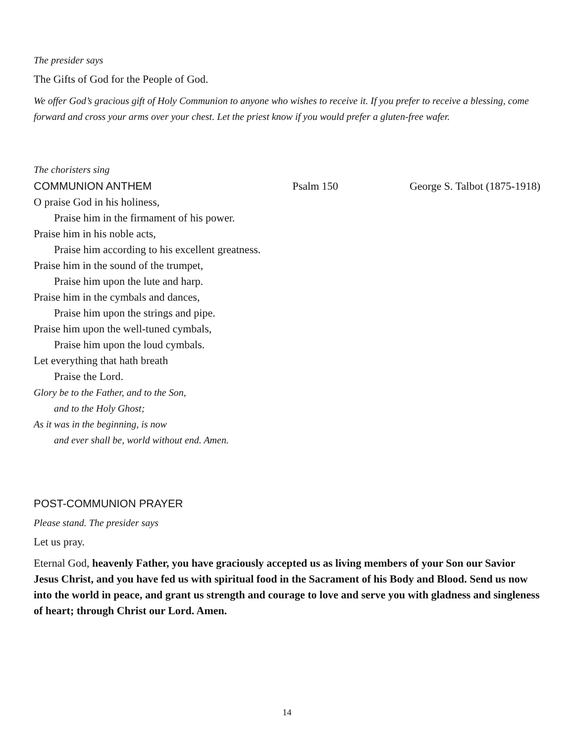The presider says
The Gifts of God for the People of God.
We offer God’s gracious gift of Holy Communion to anyone who wishes to receive it. If you prefer to receive a blessing, come forward and cross your arms over your chest. Let the priest know if you would prefer a gluten-free wafer.
The choristers sing
COMMUNION ANTHEM Psalm 150 George S. Talbot (1875-1918)
O praise God in his holiness,
Praise him in the firmament of his power.
Praise him in his noble acts,
Praise him according to his excellent greatness.
Praise him in the sound of the trumpet,
Praise him upon the lute and harp.
Praise him in the cymbals and dances,
Praise him upon the strings and pipe.
Praise him upon the well-tuned cymbals,
Praise him upon the loud cymbals.
Let everything that hath breath
Praise the Lord.
Glory be to the Father, and to the Son,
and to the Holy Ghost;
As it was in the beginning, is now
and ever shall be, world without end. Amen.
POST-COMMUNION PRAYER
Please stand. The presider says
Let us pray.
Eternal God, heavenly Father, you have graciously accepted us as living members of your Son our Savior Jesus Christ, and you have fed us with spiritual food in the Sacrament of his Body and Blood. Send us now into the world in peace, and grant us strength and courage to love and serve you with gladness and singleness of heart; through Christ our Lord. Amen.
14